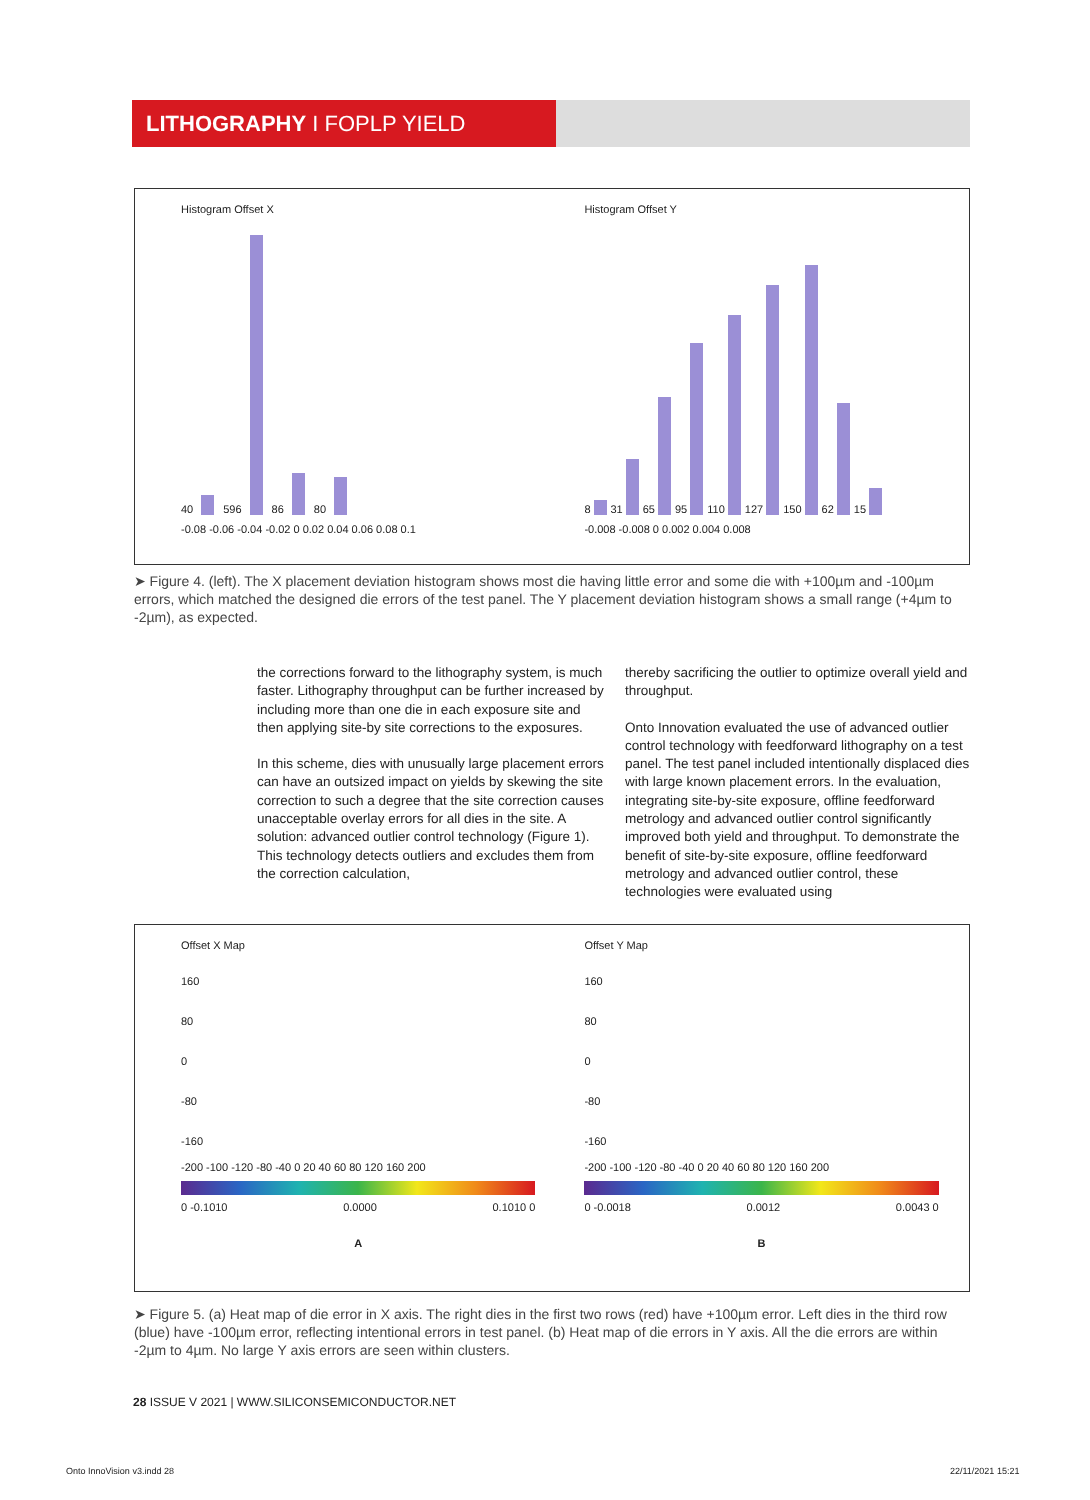LITHOGRAPHY I FOPLP YIELD
Histogram Offset X
40
596
86
80
-0.08 -0.06 -0.04 -0.02 0 0.02 0.04 0.06 0.08 0.1
Histogram Offset Y
8
31
65
95
110
127
150
62
15
-0.008 -0.008 0 0.002 0.004 0.008
➤ Figure 4. (left). The X placement deviation histogram shows most die having little error and some die with +100µm and -100µm errors, which matched the designed die errors of the test panel. The Y placement deviation histogram shows a small range (+4µm to -2µm), as expected.
the corrections forward to the lithography system, is much faster. Lithography throughput can be further increased by including more than one die in each exposure site and then applying site-by site corrections to the exposures.
In this scheme, dies with unusually large placement errors can have an outsized impact on yields by skewing the site correction to such a degree that the site correction causes unacceptable overlay errors for all dies in the site. A solution: advanced outlier control technology (Figure 1). This technology detects outliers and excludes them from the correction calculation,
thereby sacrificing the outlier to optimize overall yield and throughput.
Onto Innovation evaluated the use of advanced outlier control technology with feedforward lithography on a test panel. The test panel included intentionally displaced dies with large known placement errors. In the evaluation, integrating site-by-site exposure, offline feedforward metrology and advanced outlier control significantly improved both yield and throughput. To demonstrate the benefit of site-by-site exposure, offline feedforward metrology and advanced outlier control, these technologies were evaluated using
Offset X Map
160
80
0
-80
-160
-200 -100 -120 -80 -40 0 20 40 60 80 120 160 200
0 -0.1010 0.0000 0.1010 0
A
Offset Y Map
160
80
0
-80
-160
-200 -100 -120 -80 -40 0 20 40 60 80 120 160 200
0 -0.0018 0.0012 0.0043 0
B
➤ Figure 5. (a) Heat map of die error in X axis. The right dies in the first two rows (red) have +100µm error. Left dies in the third row (blue) have -100µm error, reflecting intentional errors in test panel. (b) Heat map of die errors in Y axis. All the die errors are within -2µm to 4µm. No large Y axis errors are seen within clusters.
28 ISSUE V 2021 | WWW.SILICONSEMICONDUCTOR.NET
Onto InnoVision v3.indd 28 22/11/2021 15:21